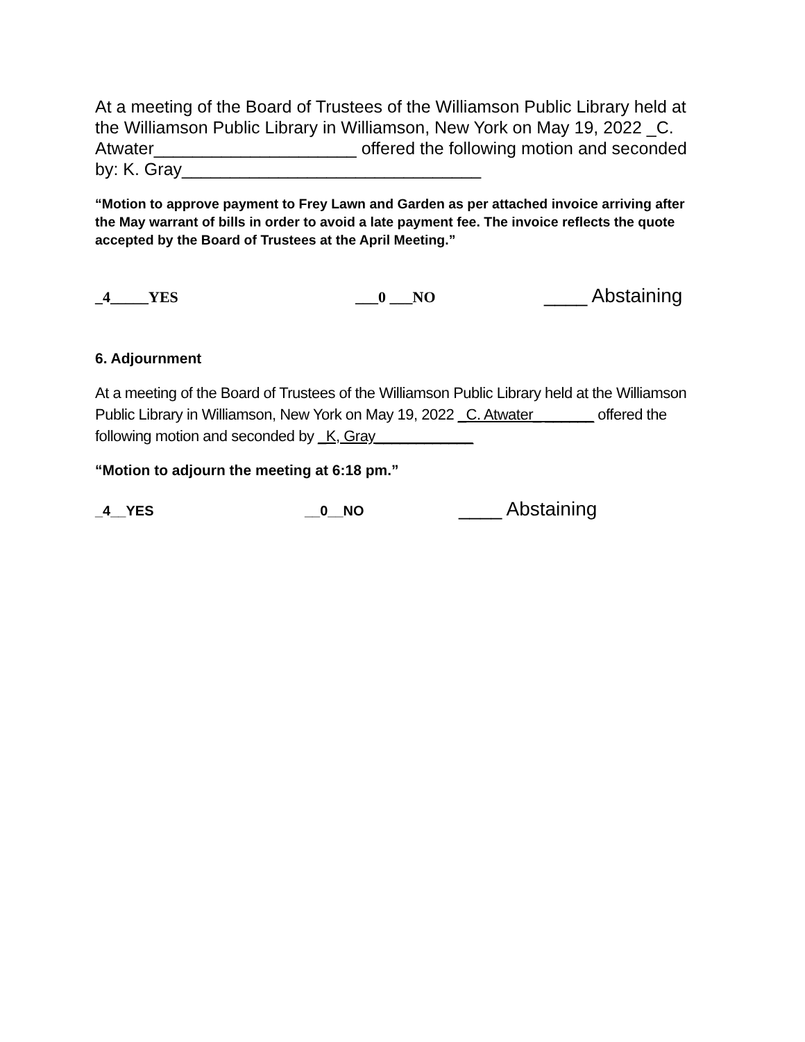At a meeting of the Board of Trustees of the Williamson Public Library held at the Williamson Public Library in Williamson, New York on May 19, 2022 _C. Atwater_____________________ offered the following motion and seconded by: K. Gray_______________________________
“Motion to approve payment to Frey Lawn and Garden as per attached invoice arriving after the May warrant of bills in order to avoid a late payment fee. The invoice reflects the quote accepted by the Board of Trustees at the April Meeting.”
_4_____YES ___0 ___NO ____ Abstaining
6. Adjournment
At a meeting of the Board of Trustees of the Williamson Public Library held at the Williamson Public Library in Williamson, New York on May 19, 2022 _C. Atwater_ ______ offered the following motion and seconded by _K, Gray____________
“Motion to adjourn the meeting at 6:18 pm.”
_4__YES __0__NO ____ Abstaining